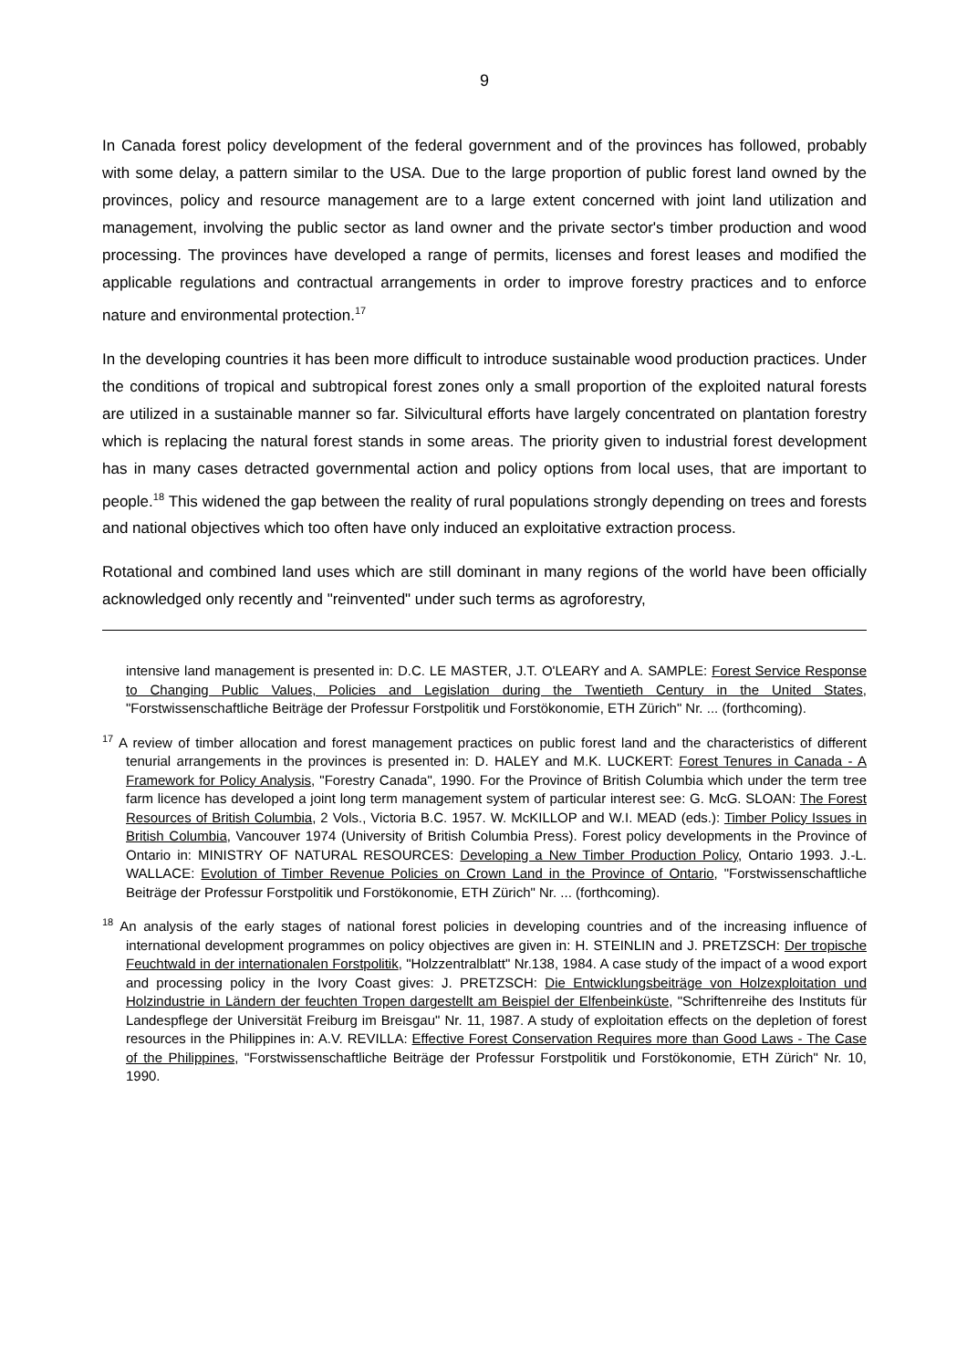9
In Canada forest policy development of the federal government and of the provinces has followed, probably with some delay, a pattern similar to the USA. Due to the large proportion of public forest land owned by the provinces, policy and resource management are to a large extent concerned with joint land utilization and management, involving the public sector as land owner and the private sector's timber production and wood processing. The provinces have developed a range of permits, licenses and forest leases and modified the applicable regulations and contractual arrangements in order to improve forestry practices and to enforce nature and environmental protection.<sup>17</sup>
In the developing countries it has been more difficult to introduce sustainable wood production practices. Under the conditions of tropical and subtropical forest zones only a small proportion of the exploited natural forests are utilized in a sustainable manner so far. Silvicultural efforts have largely concentrated on plantation forestry which is replacing the natural forest stands in some areas. The priority given to industrial forest development has in many cases detracted governmental action and policy options from local uses, that are important to people.<sup>18</sup> This widened the gap between the reality of rural populations strongly depending on trees and forests and national objectives which too often have only induced an exploitative extraction process.
Rotational and combined land uses which are still dominant in many regions of the world have been officially acknowledged only recently and "reinvented" under such terms as agroforestry,
intensive land management is presented in: D.C. LE MASTER, J.T. O'LEARY and A. SAMPLE: Forest Service Response to Changing Public Values, Policies and Legislation during the Twentieth Century in the United States, "Forstwissenschaftliche Beiträge der Professur Forstpolitik und Forstökonomie, ETH Zürich" Nr. ... (forthcoming).
<sup>17</sup> A review of timber allocation and forest management practices on public forest land and the characteristics of different tenurial arrangements in the provinces is presented in: D. HALEY and M.K. LUCKERT: Forest Tenures in Canada - A Framework for Policy Analysis, "Forestry Canada", 1990. For the Province of British Columbia which under the term tree farm licence has developed a joint long term management system of particular interest see: G. McG. SLOAN: The Forest Resources of British Columbia, 2 Vols., Victoria B.C. 1957. W. McKILLOP and W.I. MEAD (eds.): Timber Policy Issues in British Columbia, Vancouver 1974 (University of British Columbia Press). Forest policy developments in the Province of Ontario in: MINISTRY OF NATURAL RESOURCES: Developing a New Timber Production Policy, Ontario 1993. J.-L. WALLACE: Evolution of Timber Revenue Policies on Crown Land in the Province of Ontario, "Forstwissenschaftliche Beiträge der Professur Forstpolitik und Forstökonomie, ETH Zürich" Nr. ... (forthcoming).
<sup>18</sup> An analysis of the early stages of national forest policies in developing countries and of the increasing influence of international development programmes on policy objectives are given in: H. STEINLIN and J. PRETZSCH: Der tropische Feuchtwald in der internationalen Forstpolitik, "Holzzentralblatt" Nr.138, 1984. A case study of the impact of a wood export and processing policy in the Ivory Coast gives: J. PRETZSCH: Die Entwicklungsbeiträge von Holzexploitation und Holzindustrie in Ländern der feuchten Tropen dargestellt am Beispiel der Elfenbeinküste, "Schriftenreihe des Instituts für Landespflege der Universität Freiburg im Breisgau" Nr. 11, 1987. A study of exploitation effects on the depletion of forest resources in the Philippines in: A.V. REVILLA: Effective Forest Conservation Requires more than Good Laws - The Case of the Philippines, "Forstwissenschaftliche Beiträge der Professur Forstpolitik und Forstökonomie, ETH Zürich" Nr. 10, 1990.